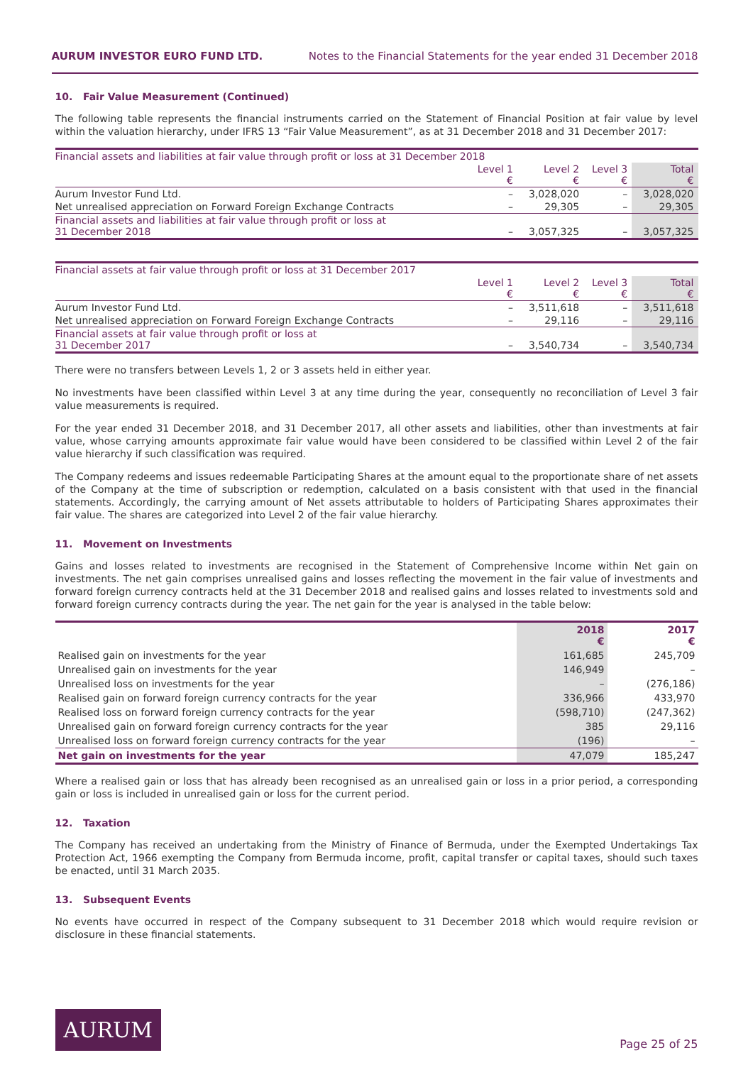AURUM INVESTOR EURO FUND LTD. Notes to the Financial Statements for the year ended 31 December 2018
10. Fair Value Measurement (Continued)
The following table represents the financial instruments carried on the Statement of Financial Position at fair value by level within the valuation hierarchy, under IFRS 13 “Fair Value Measurement”, as at 31 December 2018 and 31 December 2017:
| Financial assets and liabilities at fair value through profit or loss at 31 December 2018 | | | | |
| --- | --- | --- | --- | --- |
| | Level 1 € | Level 2 € | Level 3 € | Total € |
| Aurum Investor Fund Ltd. | – | 3,028,020 | – | 3,028,020 |
| Net unrealised appreciation on Forward Foreign Exchange Contracts | – | 29,305 | – | 29,305 |
| Financial assets and liabilities at fair value through profit or loss at 31 December 2018 | – | 3,057,325 | – | 3,057,325 |
| Financial assets at fair value through profit or loss at 31 December 2017 | | | | |
| --- | --- | --- | --- | --- |
| | Level 1 € | Level 2 € | Level 3 € | Total € |
| Aurum Investor Fund Ltd. | – | 3,511,618 | – | 3,511,618 |
| Net unrealised appreciation on Forward Foreign Exchange Contracts | – | 29,116 | – | 29,116 |
| Financial assets at fair value through profit or loss at 31 December 2017 | – | 3,540,734 | – | 3,540,734 |
There were no transfers between Levels 1, 2 or 3 assets held in either year.
No investments have been classified within Level 3 at any time during the year, consequently no reconciliation of Level 3 fair value measurements is required.
For the year ended 31 December 2018, and 31 December 2017, all other assets and liabilities, other than investments at fair value, whose carrying amounts approximate fair value would have been considered to be classified within Level 2 of the fair value hierarchy if such classification was required.
The Company redeems and issues redeemable Participating Shares at the amount equal to the proportionate share of net assets of the Company at the time of subscription or redemption, calculated on a basis consistent with that used in the financial statements. Accordingly, the carrying amount of Net assets attributable to holders of Participating Shares approximates their fair value. The shares are categorized into Level 2 of the fair value hierarchy.
11. Movement on Investments
Gains and losses related to investments are recognised in the Statement of Comprehensive Income within Net gain on investments. The net gain comprises unrealised gains and losses reflecting the movement in the fair value of investments and forward foreign currency contracts held at the 31 December 2018 and realised gains and losses related to investments sold and forward foreign currency contracts during the year. The net gain for the year is analysed in the table below:
| | 2018 € | 2017 € |
| --- | --- | --- |
| Realised gain on investments for the year | 161,685 | 245,709 |
| Unrealised gain on investments for the year | 146,949 | – |
| Unrealised loss on investments for the year | – | (276,186) |
| Realised gain on forward foreign currency contracts for the year | 336,966 | 433,970 |
| Realised loss on forward foreign currency contracts for the year | (598,710) | (247,362) |
| Unrealised gain on forward foreign currency contracts for the year | 385 | 29,116 |
| Unrealised loss on forward foreign currency contracts for the year | (196) | – |
| Net gain on investments for the year | 47,079 | 185,247 |
Where a realised gain or loss that has already been recognised as an unrealised gain or loss in a prior period, a corresponding gain or loss is included in unrealised gain or loss for the current period.
12. Taxation
The Company has received an undertaking from the Ministry of Finance of Bermuda, under the Exempted Undertakings Tax Protection Act, 1966 exempting the Company from Bermuda income, profit, capital transfer or capital taxes, should such taxes be enacted, until 31 March 2035.
13. Subsequent Events
No events have occurred in respect of the Company subsequent to 31 December 2018 which would require revision or disclosure in these financial statements.
AURUM
Page 25 of 25